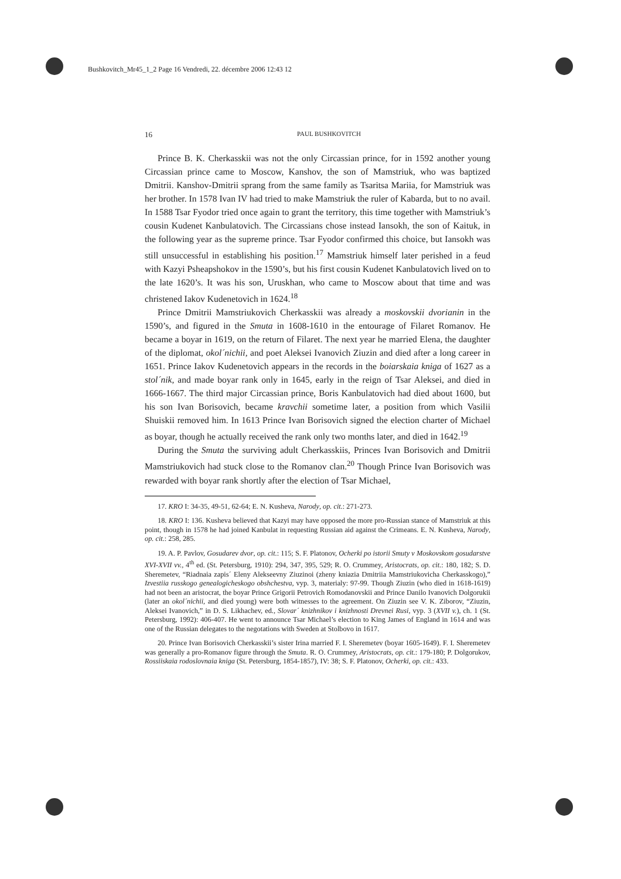Bushkovitch_Mr45_1_2 Page 16 Vendredi, 22. décembre 2006 12:43 12
16 PAUL BUSHKOVITCH
Prince B. K. Cherkasskii was not the only Circassian prince, for in 1592 another young Circassian prince came to Moscow, Kanshov, the son of Mamstriuk, who was baptized Dmitrii. Kanshov-Dmitrii sprang from the same family as Tsaritsa Mariia, for Mamstriuk was her brother. In 1578 Ivan IV had tried to make Mamstriuk the ruler of Kabarda, but to no avail. In 1588 Tsar Fyodor tried once again to grant the territory, this time together with Mamstriuk’s cousin Kudenet Kanbulatovich. The Circassians chose instead Iansokh, the son of Kaituk, in the following year as the supreme prince. Tsar Fyodor confirmed this choice, but Iansokh was still unsuccessful in establishing his position.<sup>17</sup> Mamstriuk himself later perished in a feud with Kazyi Psheapshokov in the 1590’s, but his first cousin Kudenet Kanbulatovich lived on to the late 1620’s. It was his son, Uruskhan, who came to Moscow about that time and was christened Iakov Kudenetovich in 1624.<sup>18</sup>
Prince Dmitrii Mamstriukovich Cherkasskii was already a moskovskii dvorianin in the 1590’s, and figured in the Smuta in 1608-1610 in the entourage of Filaret Romanov. He became a boyar in 1619, on the return of Filaret. The next year he married Elena, the daughter of the diplomat, okol´nichii, and poet Aleksei Ivanovich Ziuzin and died after a long career in 1651. Prince Iakov Kudenetovich appears in the records in the boiarskaia kniga of 1627 as a stol´nik, and made boyar rank only in 1645, early in the reign of Tsar Aleksei, and died in 1666-1667. The third major Circassian prince, Boris Kanbulatovich had died about 1600, but his son Ivan Borisovich, became kravchii sometime later, a position from which Vasilii Shuiskii removed him. In 1613 Prince Ivan Borisovich signed the election charter of Michael as boyar, though he actually received the rank only two months later, and died in 1642.<sup>19</sup>
During the Smuta the surviving adult Cherkasskiis, Princes Ivan Borisovich and Dmitrii Mamstriukovich had stuck close to the Romanov clan.<sup>20</sup> Though Prince Ivan Borisovich was rewarded with boyar rank shortly after the election of Tsar Michael,
17. KRO I: 34-35, 49-51, 62-64; E. N. Kusheva, Narody, op. cit.: 271-273.
18. KRO I: 136. Kusheva believed that Kazyi may have opposed the more pro-Russian stance of Mamstriuk at this point, though in 1578 he had joined Kanbulat in requesting Russian aid against the Crimeans. E. N. Kusheva, Narody, op. cit.: 258, 285.
19. A. P. Pavlov, Gosudarev dvor, op. cit.: 115; S. F. Platonov, Ocherki po istorii Smuty v Moskovskom gosudarstve XVI-XVII vv., 4<sup>th</sup> ed. (St. Petersburg, 1910): 294, 347, 395, 529; R. O. Crummey, Aristocrats, op. cit.: 180, 182; S. D. Sheremetev, “Riadnaia zapis´ Eleny Alekseevny Ziuzinoi (zheny kniazia Dmitriia Mamstriukovicha Cherkasskogo),” Izvestiia russkogo genealogicheskogo obshchestva, vyp. 3, materialy: 97-99. Though Ziuzin (who died in 1618-1619) had not been an aristocrat, the boyar Prince Grigorii Petrovich Romodanovskii and Prince Danilo Ivanovich Dolgorukii (later an okol´nichii, and died young) were both witnesses to the agreement. On Ziuzin see V. K. Ziborov, “Ziuzin, Aleksei Ivanovich,” in D. S. Likhachev, ed., Slovar´ knizhnikov i knizhnosti Drevnei Rusi, vyp. 3 (XVII v.), ch. 1 (St. Petersburg, 1992): 406-407. He went to announce Tsar Michael’s election to King James of England in 1614 and was one of the Russian delegates to the negotations with Sweden at Stolbovo in 1617.
20. Prince Ivan Borisovich Cherkasskii’s sister Irina married F. I. Sheremetev (boyar 1605-1649). F. I. Sheremetev was generally a pro-Romanov figure through the Smuta. R. O. Crummey, Aristocrats, op. cit.: 179-180; P. Dolgorukov, Rossiiskaia rodoslovnaia kniga (St. Petersburg, 1854-1857), IV: 38; S. F. Platonov, Ocherki, op. cit.: 433.